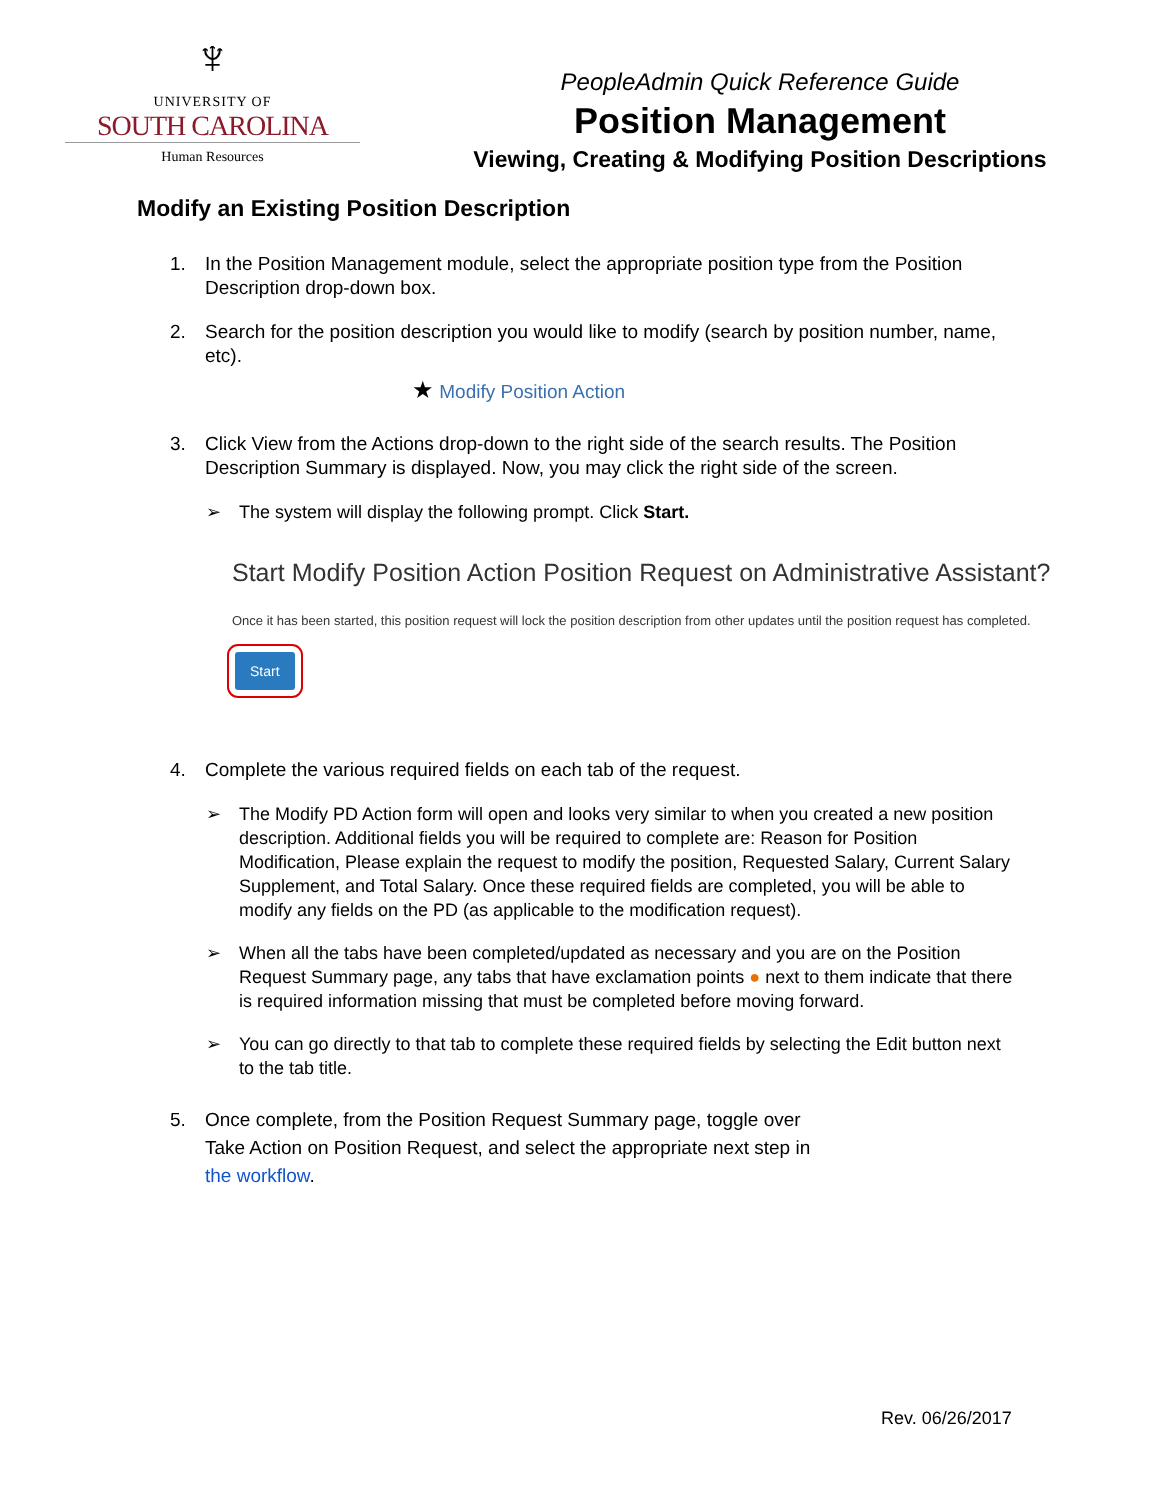♆
UNIVERSITY OF
SOUTH CAROLINA
Human Resources
PeopleAdmin Quick Reference Guide
Position Management
Viewing, Creating & Modifying Position Descriptions
Modify an Existing Position Description
1. In the Position Management module, select the appropriate position type from the Position Description drop-down box.
2. Search for the position description you would like to modify (search by position number, name, etc).
★ Modify Position Action
3. Click View from the Actions drop-down to the right side of the search results. The Position Description Summary is displayed. Now, you may click the right side of the screen.
➢ The system will display the following prompt. Click Start.
Start Modify Position Action Position Request on Administrative Assistant?
Once it has been started, this position request will lock the position description from other updates until the position request has completed.
Start
4. Complete the various required fields on each tab of the request.
➢ The Modify PD Action form will open and looks very similar to when you created a new position description. Additional fields you will be required to complete are: Reason for Position Modification, Please explain the request to modify the position, Requested Salary, Current Salary Supplement, and Total Salary. Once these required fields are completed, you will be able to modify any fields on the PD (as applicable to the modification request).
➢ When all the tabs have been completed/updated as necessary and you are on the Position Request Summary page, any tabs that have exclamation points ● next to them indicate that there is required information missing that must be completed before moving forward.
➢ You can go directly to that tab to complete these required fields by selecting the Edit button next to the tab title.
5. Once complete, from the Position Request Summary page, toggle over
Take Action on Position Request, and select the appropriate next step in
the workflow.
Rev. 06/26/2017